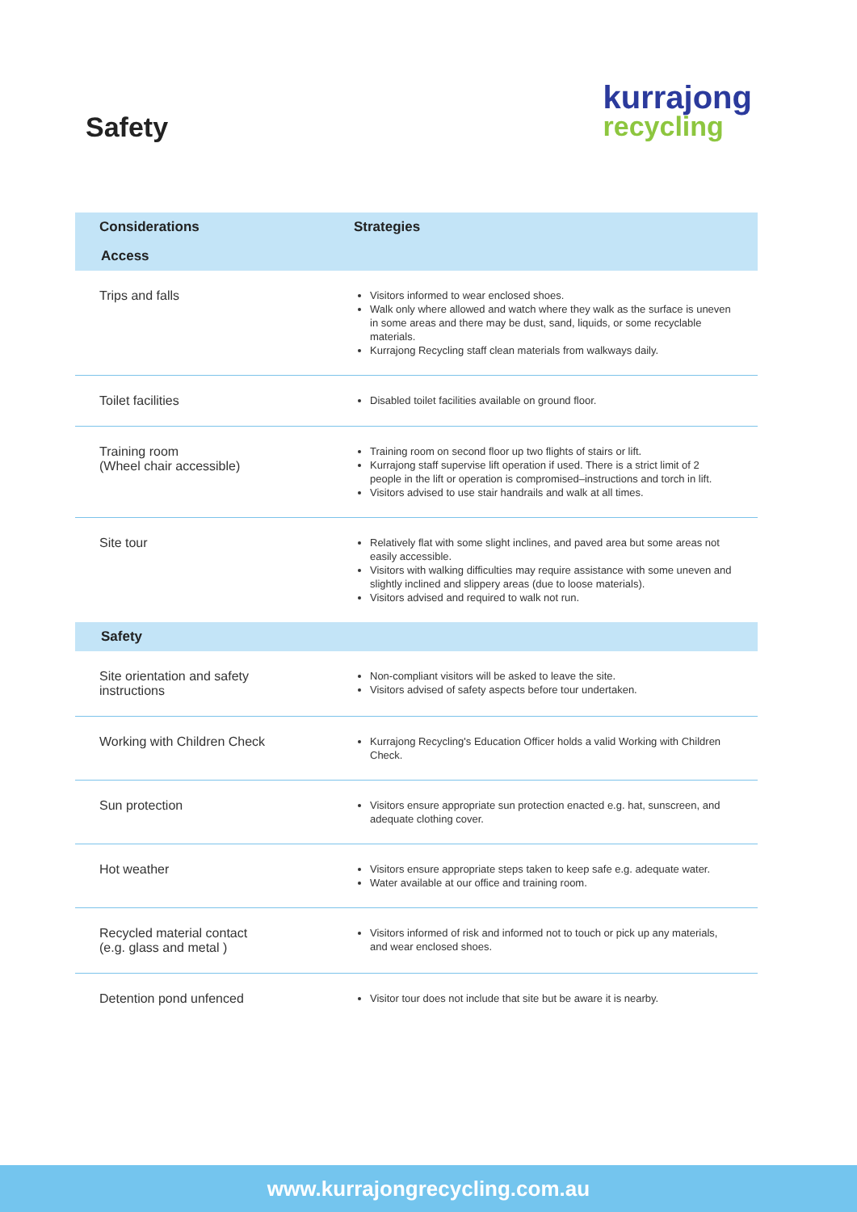Safety
kurrajong
recycling
| Considerations | Strategies |
| --- | --- |
| Access | |
| Trips and falls | Visitors informed to wear enclosed shoes. Walk only where allowed and watch where they walk as the surface is uneven in some areas and there may be dust, sand, liquids, or some recyclable materials. Kurrajong Recycling staff clean materials from walkways daily. |
| Toilet facilities | Disabled toilet facilities available on ground floor. |
| Training room (Wheel chair accessible) | Training room on second floor up two flights of stairs or lift. Kurrajong staff supervise lift operation if used. There is a strict limit of 2 people in the lift or operation is compromised–instructions and torch in lift. Visitors advised to use stair handrails and walk at all times. |
| Site tour | Relatively flat with some slight inclines, and paved area but some areas not easily accessible. Visitors with walking difficulties may require assistance with some uneven and slightly inclined and slippery areas (due to loose materials). Visitors advised and required to walk not run. |
| Safety | |
| Site orientation and safety instructions | Non-compliant visitors will be asked to leave the site. Visitors advised of safety aspects before tour undertaken. |
| Working with Children Check | Kurrajong Recycling's Education Officer holds a valid Working with Children Check. |
| Sun protection | Visitors ensure appropriate sun protection enacted e.g. hat, sunscreen, and adequate clothing cover. |
| Hot weather | Visitors ensure appropriate steps taken to keep safe e.g. adequate water. Water available at our office and training room. |
| Recycled material contact (e.g. glass and metal ) | Visitors informed of risk and informed not to touch or pick up any materials, and wear enclosed shoes. |
| Detention pond unfenced | Visitor tour does not include that site but be aware it is nearby. |
www.kurrajongrecycling.com.au